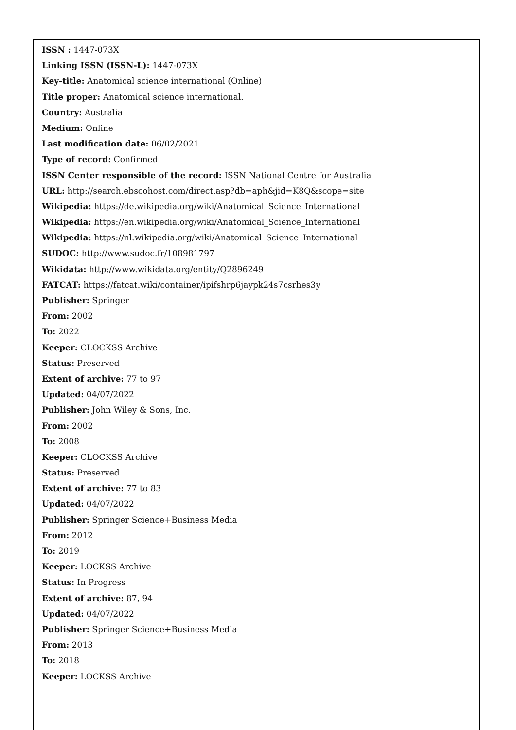ISSN : 1447-073X
Linking ISSN (ISSN-L): 1447-073X
Key-title: Anatomical science international (Online)
Title proper: Anatomical science international.
Country: Australia
Medium: Online
Last modification date: 06/02/2021
Type of record: Confirmed
ISSN Center responsible of the record: ISSN National Centre for Australia
URL: http://search.ebscohost.com/direct.asp?db=aph&jid=K8Q&scope=site
Wikipedia: https://de.wikipedia.org/wiki/Anatomical_Science_International
Wikipedia: https://en.wikipedia.org/wiki/Anatomical_Science_International
Wikipedia: https://nl.wikipedia.org/wiki/Anatomical_Science_International
SUDOC: http://www.sudoc.fr/108981797
Wikidata: http://www.wikidata.org/entity/Q2896249
FATCAT: https://fatcat.wiki/container/ipifshrp6jaypk24s7csrhes3y
Publisher: Springer
From: 2002
To: 2022
Keeper: CLOCKSS Archive
Status: Preserved
Extent of archive: 77 to 97
Updated: 04/07/2022
Publisher: John Wiley & Sons, Inc.
From: 2002
To: 2008
Keeper: CLOCKSS Archive
Status: Preserved
Extent of archive: 77 to 83
Updated: 04/07/2022
Publisher: Springer Science+Business Media
From: 2012
To: 2019
Keeper: LOCKSS Archive
Status: In Progress
Extent of archive: 87, 94
Updated: 04/07/2022
Publisher: Springer Science+Business Media
From: 2013
To: 2018
Keeper: LOCKSS Archive